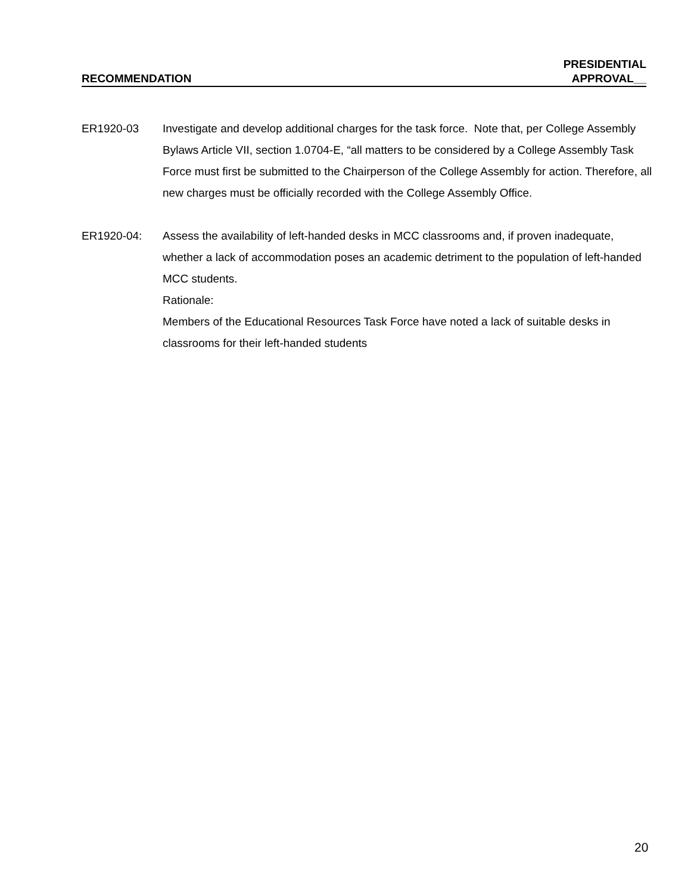RECOMMENDATION
PRESIDENTIAL
APPROVAL__
ER1920-03 Investigate and develop additional charges for the task force. Note that, per College Assembly Bylaws Article VII, section 1.0704-E, “all matters to be considered by a College Assembly Task Force must first be submitted to the Chairperson of the College Assembly for action. Therefore, all new charges must be officially recorded with the College Assembly Office.
ER1920-04: Assess the availability of left-handed desks in MCC classrooms and, if proven inadequate, whether a lack of accommodation poses an academic detriment to the population of left-handed MCC students.
Rationale:
Members of the Educational Resources Task Force have noted a lack of suitable desks in classrooms for their left-handed students
20